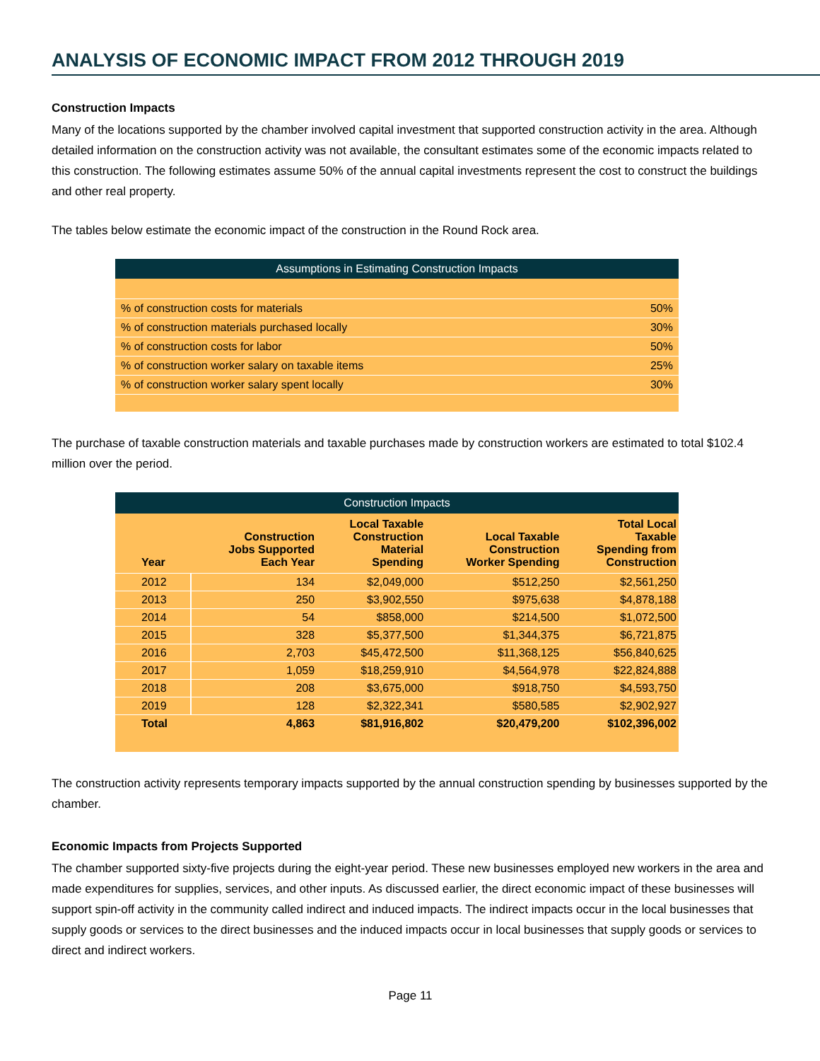ANALYSIS OF ECONOMIC IMPACT FROM 2012 THROUGH 2019
Construction Impacts
Many of the locations supported by the chamber involved capital investment that supported construction activity in the area. Although detailed information on the construction activity was not available, the consultant estimates some of the economic impacts related to this construction. The following estimates assume 50% of the annual capital investments represent the cost to construct the buildings and other real property.
The tables below estimate the economic impact of the construction in the Round Rock area.
| Assumptions in Estimating Construction Impacts | |
| --- | --- |
| % of construction costs for materials | 50% |
| % of construction materials purchased locally | 30% |
| % of construction costs for labor | 50% |
| % of construction worker salary on taxable items | 25% |
| % of construction worker salary spent locally | 30% |
The purchase of taxable construction materials and taxable purchases made by construction workers are estimated to total $102.4 million over the period.
| Construction Impacts | | | | |
| --- | --- | --- | --- | --- |
| Year | Construction Jobs Supported Each Year | Local Taxable Construction Material Spending | Local Taxable Construction Worker Spending | Total Local Taxable Spending from Construction |
| 2012 | 134 | $2,049,000 | $512,250 | $2,561,250 |
| 2013 | 250 | $3,902,550 | $975,638 | $4,878,188 |
| 2014 | 54 | $858,000 | $214,500 | $1,072,500 |
| 2015 | 328 | $5,377,500 | $1,344,375 | $6,721,875 |
| 2016 | 2,703 | $45,472,500 | $11,368,125 | $56,840,625 |
| 2017 | 1,059 | $18,259,910 | $4,564,978 | $22,824,888 |
| 2018 | 208 | $3,675,000 | $918,750 | $4,593,750 |
| 2019 | 128 | $2,322,341 | $580,585 | $2,902,927 |
| Total | 4,863 | $81,916,802 | $20,479,200 | $102,396,002 |
The construction activity represents temporary impacts supported by the annual construction spending by businesses supported by the chamber.
Economic Impacts from Projects Supported
The chamber supported sixty-five projects during the eight-year period. These new businesses employed new workers in the area and made expenditures for supplies, services, and other inputs. As discussed earlier, the direct economic impact of these businesses will support spin-off activity in the community called indirect and induced impacts. The indirect impacts occur in the local businesses that supply goods or services to the direct businesses and the induced impacts occur in local businesses that supply goods or services to direct and indirect workers.
Page 11